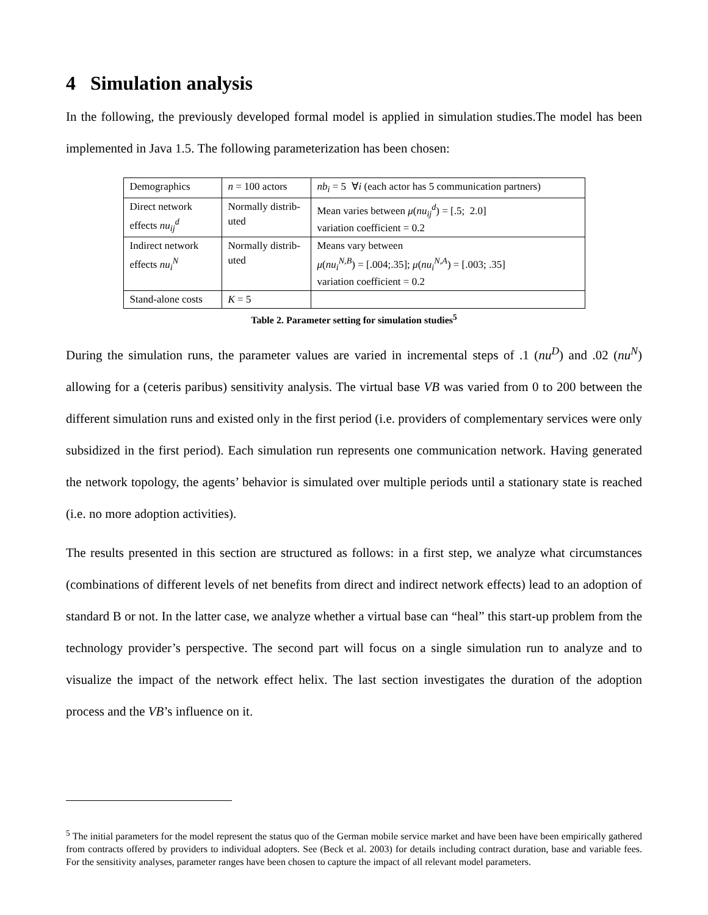4 Simulation analysis
In the following, the previously developed formal model is applied in simulation studies.The model has been implemented in Java 1.5. The following parameterization has been chosen:
| Demographics | n = 100 actors | nb<sub>i</sub> = 5 ∀ i (each actor has 5 communication partners) |
| Direct network effects nu<sub>ij</sub><sup>d</sup> | Normally distrib-uted | Mean varies between μ ( nu<sub>ij</sub><sup>d</sup> ) = [.5; 2.0] variation coefficient = 0.2 |
| Indirect network effects nu<sub>i</sub><sup>N</sup> | Normally distrib-uted | Means vary between μ ( nu<sub>i</sub><sup>N,B</sup> ) = [.004;.35]; μ ( nu<sub>i</sub><sup>N,A</sup> ) = [.003; .35] variation coefficient = 0.2 |
| Stand-alone costs | K = 5 | |
Table 2. Parameter setting for simulation studies<sup>5</sup>
During the simulation runs, the parameter values are varied in incremental steps of .1 (nu<sup>D</sup>) and .02 (nu<sup>N</sup>) allowing for a (ceteris paribus) sensitivity analysis. The virtual base VB was varied from 0 to 200 between the different simulation runs and existed only in the first period (i.e. providers of complementary services were only subsidized in the first period). Each simulation run represents one communication network. Having generated the network topology, the agents’ behavior is simulated over multiple periods until a stationary state is reached (i.e. no more adoption activities).
The results presented in this section are structured as follows: in a first step, we analyze what circumstances (combinations of different levels of net benefits from direct and indirect network effects) lead to an adoption of standard B or not. In the latter case, we analyze whether a virtual base can “heal” this start-up problem from the technology provider’s perspective. The second part will focus on a single simulation run to analyze and to visualize the impact of the network effect helix. The last section investigates the duration of the adoption process and the VB’s influence on it.
<sup>5</sup> The initial parameters for the model represent the status quo of the German mobile service market and have been have been empirically gathered from contracts offered by providers to individual adopters. See (Beck et al. 2003) for details including contract duration, base and variable fees. For the sensitivity analyses, parameter ranges have been chosen to capture the impact of all relevant model parameters.